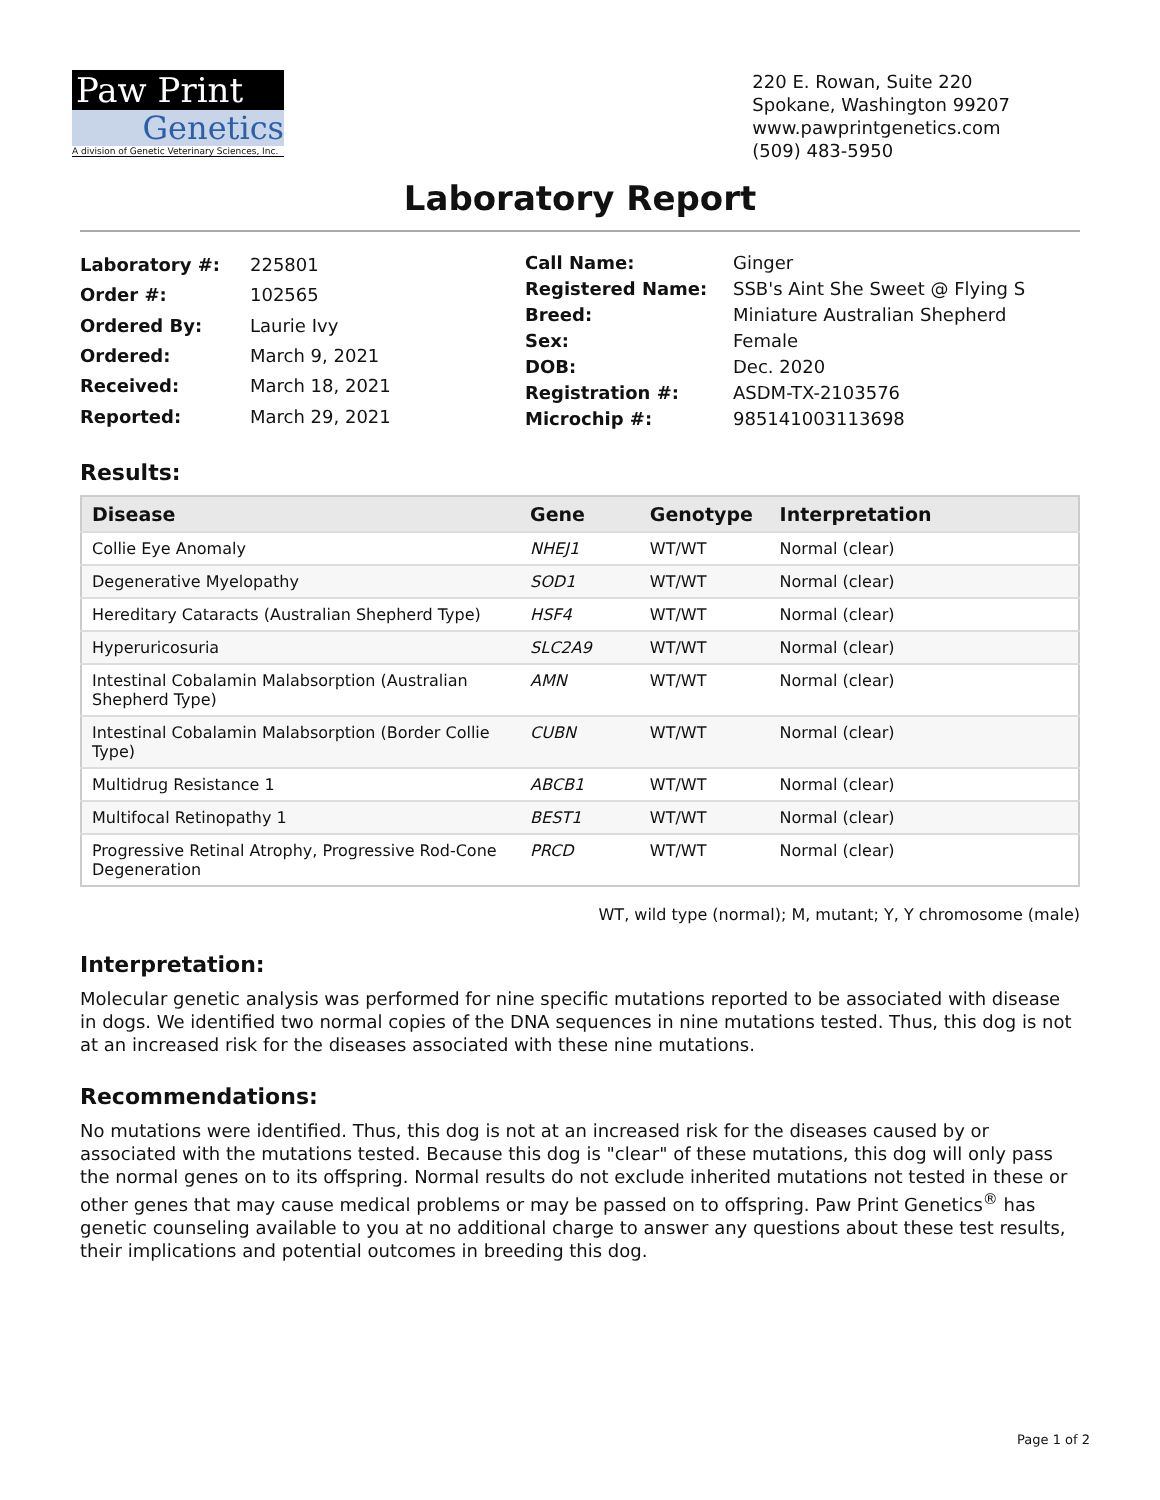Paw Print
Genetics
A division of Genetic Veterinary Sciences, Inc.
220 E. Rowan, Suite 220
Spokane, Washington 99207
www.pawprintgenetics.com
(509) 483-5950
Laboratory Report
| Laboratory #: | 225801 |
| Order #: | 102565 |
| Ordered By: | Laurie Ivy |
| Ordered: | March 9, 2021 |
| Received: | March 18, 2021 |
| Reported: | March 29, 2021 |
| Call Name: | Ginger |
| Registered Name: | SSB's Aint She Sweet @ Flying S |
| Breed: | Miniature Australian Shepherd |
| Sex: | Female |
| DOB: | Dec. 2020 |
| Registration #: | ASDM-TX-2103576 |
| Microchip #: | 985141003113698 |
Results:
| Disease | Gene | Genotype | Interpretation |
| --- | --- | --- | --- |
| Collie Eye Anomaly | NHEJ1 | WT/WT | Normal (clear) |
| Degenerative Myelopathy | SOD1 | WT/WT | Normal (clear) |
| Hereditary Cataracts (Australian Shepherd Type) | HSF4 | WT/WT | Normal (clear) |
| Hyperuricosuria | SLC2A9 | WT/WT | Normal (clear) |
| Intestinal Cobalamin Malabsorption (Australian Shepherd Type) | AMN | WT/WT | Normal (clear) |
| Intestinal Cobalamin Malabsorption (Border Collie Type) | CUBN | WT/WT | Normal (clear) |
| Multidrug Resistance 1 | ABCB1 | WT/WT | Normal (clear) |
| Multifocal Retinopathy 1 | BEST1 | WT/WT | Normal (clear) |
| Progressive Retinal Atrophy, Progressive Rod-Cone Degeneration | PRCD | WT/WT | Normal (clear) |
WT, wild type (normal); M, mutant; Y, Y chromosome (male)
Interpretation:
Molecular genetic analysis was performed for nine specific mutations reported to be associated with disease in dogs. We identified two normal copies of the DNA sequences in nine mutations tested. Thus, this dog is not at an increased risk for the diseases associated with these nine mutations.
Recommendations:
No mutations were identified. Thus, this dog is not at an increased risk for the diseases caused by or associated with the mutations tested. Because this dog is "clear" of these mutations, this dog will only pass the normal genes on to its offspring. Normal results do not exclude inherited mutations not tested in these or other genes that may cause medical problems or may be passed on to offspring. Paw Print Genetics<sup>®</sup> has genetic counseling available to you at no additional charge to answer any questions about these test results, their implications and potential outcomes in breeding this dog.
Page 1 of 2